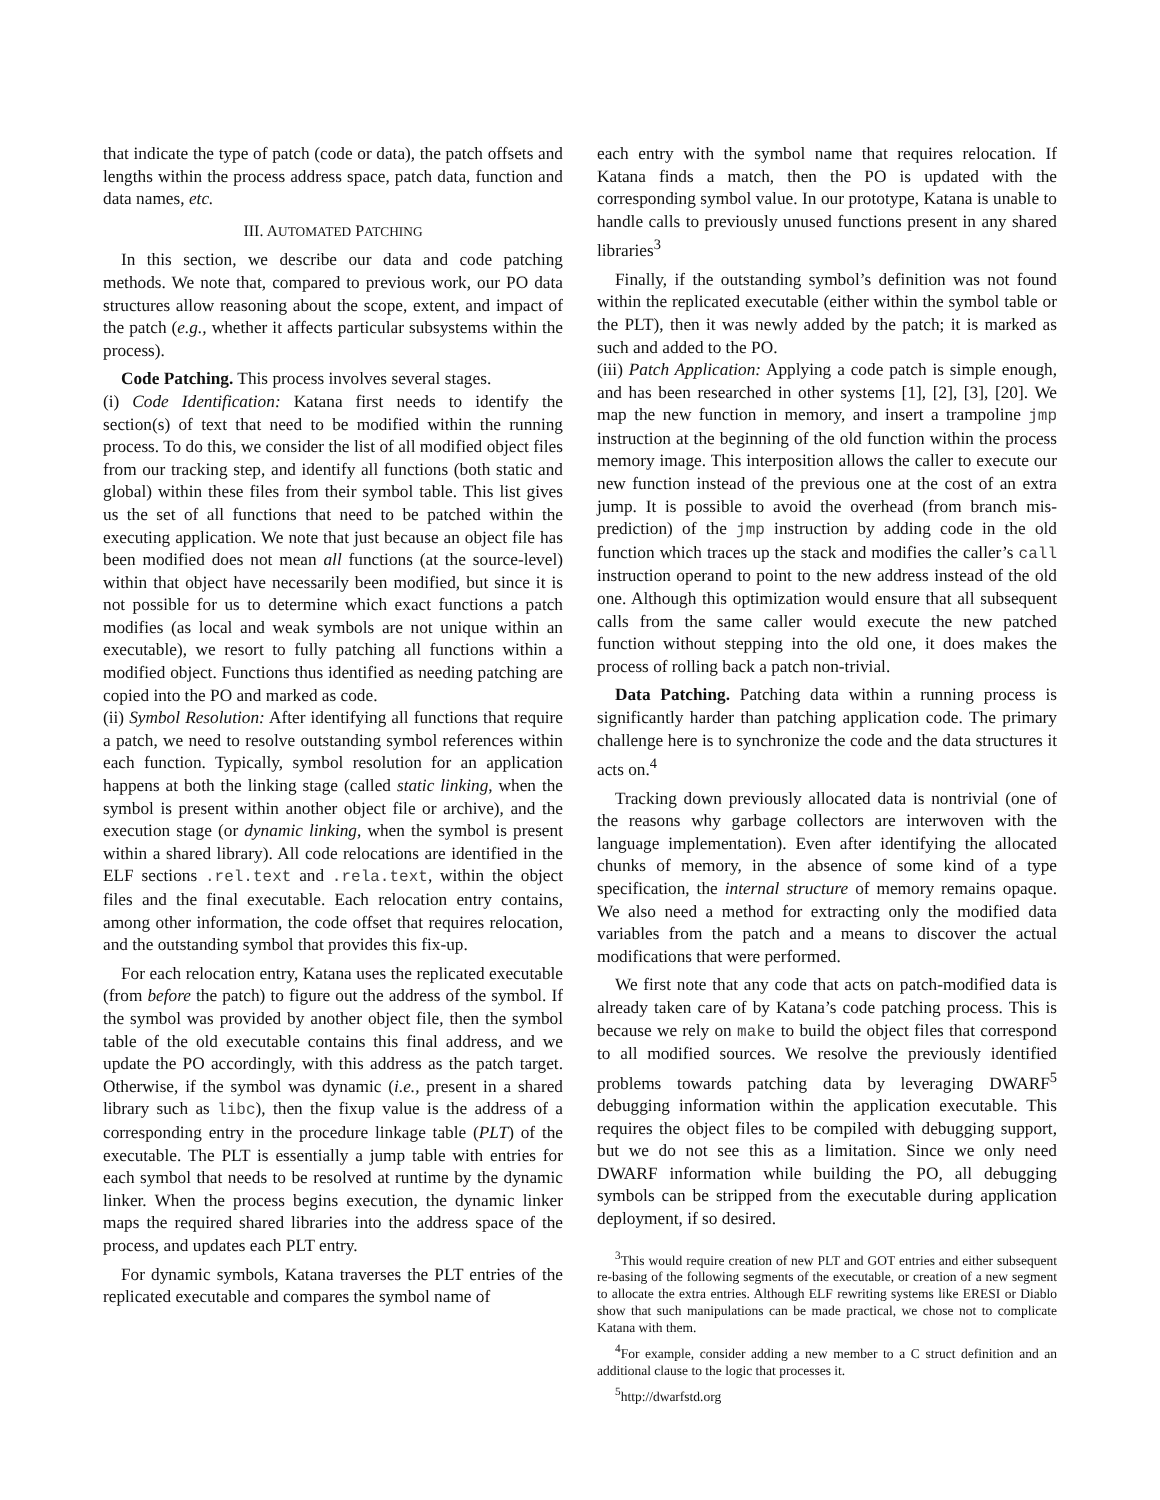that indicate the type of patch (code or data), the patch offsets and lengths within the process address space, patch data, function and data names, etc.
III. AUTOMATED PATCHING
In this section, we describe our data and code patching methods. We note that, compared to previous work, our PO data structures allow reasoning about the scope, extent, and impact of the patch (e.g., whether it affects particular subsystems within the process).
Code Patching. This process involves several stages.
(i) Code Identification: Katana first needs to identify the section(s) of text that need to be modified within the running process. To do this, we consider the list of all modified object files from our tracking step, and identify all functions (both static and global) within these files from their symbol table. This list gives us the set of all functions that need to be patched within the executing application. We note that just because an object file has been modified does not mean all functions (at the source-level) within that object have necessarily been modified, but since it is not possible for us to determine which exact functions a patch modifies (as local and weak symbols are not unique within an executable), we resort to fully patching all functions within a modified object. Functions thus identified as needing patching are copied into the PO and marked as code.
(ii) Symbol Resolution: After identifying all functions that require a patch, we need to resolve outstanding symbol references within each function. Typically, symbol resolution for an application happens at both the linking stage (called static linking, when the symbol is present within another object file or archive), and the execution stage (or dynamic linking, when the symbol is present within a shared library). All code relocations are identified in the ELF sections .rel.text and .rela.text, within the object files and the final executable. Each relocation entry contains, among other information, the code offset that requires relocation, and the outstanding symbol that provides this fix-up.
For each relocation entry, Katana uses the replicated executable (from before the patch) to figure out the address of the symbol. If the symbol was provided by another object file, then the symbol table of the old executable contains this final address, and we update the PO accordingly, with this address as the patch target. Otherwise, if the symbol was dynamic (i.e., present in a shared library such as libc), then the fixup value is the address of a corresponding entry in the procedure linkage table (PLT) of the executable. The PLT is essentially a jump table with entries for each symbol that needs to be resolved at runtime by the dynamic linker. When the process begins execution, the dynamic linker maps the required shared libraries into the address space of the process, and updates each PLT entry.
For dynamic symbols, Katana traverses the PLT entries of the replicated executable and compares the symbol name of
each entry with the symbol name that requires relocation. If Katana finds a match, then the PO is updated with the corresponding symbol value. In our prototype, Katana is unable to handle calls to previously unused functions present in any shared libraries<sup>3</sup>
Finally, if the outstanding symbol’s definition was not found within the replicated executable (either within the symbol table or the PLT), then it was newly added by the patch; it is marked as such and added to the PO.
(iii) Patch Application: Applying a code patch is simple enough, and has been researched in other systems [1], [2], [3], [20]. We map the new function in memory, and insert a trampoline jmp instruction at the beginning of the old function within the process memory image. This interposition allows the caller to execute our new function instead of the previous one at the cost of an extra jump. It is possible to avoid the overhead (from branch mis-prediction) of the jmp instruction by adding code in the old function which traces up the stack and modifies the caller’s call instruction operand to point to the new address instead of the old one. Although this optimization would ensure that all subsequent calls from the same caller would execute the new patched function without stepping into the old one, it does makes the process of rolling back a patch non-trivial.
Data Patching. Patching data within a running process is significantly harder than patching application code. The primary challenge here is to synchronize the code and the data structures it acts on.<sup>4</sup>
Tracking down previously allocated data is nontrivial (one of the reasons why garbage collectors are interwoven with the language implementation). Even after identifying the allocated chunks of memory, in the absence of some kind of a type specification, the internal structure of memory remains opaque. We also need a method for extracting only the modified data variables from the patch and a means to discover the actual modifications that were performed.
We first note that any code that acts on patch-modified data is already taken care of by Katana’s code patching process. This is because we rely on make to build the object files that correspond to all modified sources. We resolve the previously identified problems towards patching data by leveraging DWARF<sup>5</sup> debugging information within the application executable. This requires the object files to be compiled with debugging support, but we do not see this as a limitation. Since we only need DWARF information while building the PO, all debugging symbols can be stripped from the executable during application deployment, if so desired.
<sup>3</sup> This would require creation of new PLT and GOT entries and either subsequent re-basing of the following segments of the executable, or creation of a new segment to allocate the extra entries. Although ELF rewriting systems like ERESI or Diablo show that such manipulations can be made practical, we chose not to complicate Katana with them.
<sup>4</sup> For example, consider adding a new member to a C struct definition and an additional clause to the logic that processes it.
<sup>5</sup> http://dwarfstd.org